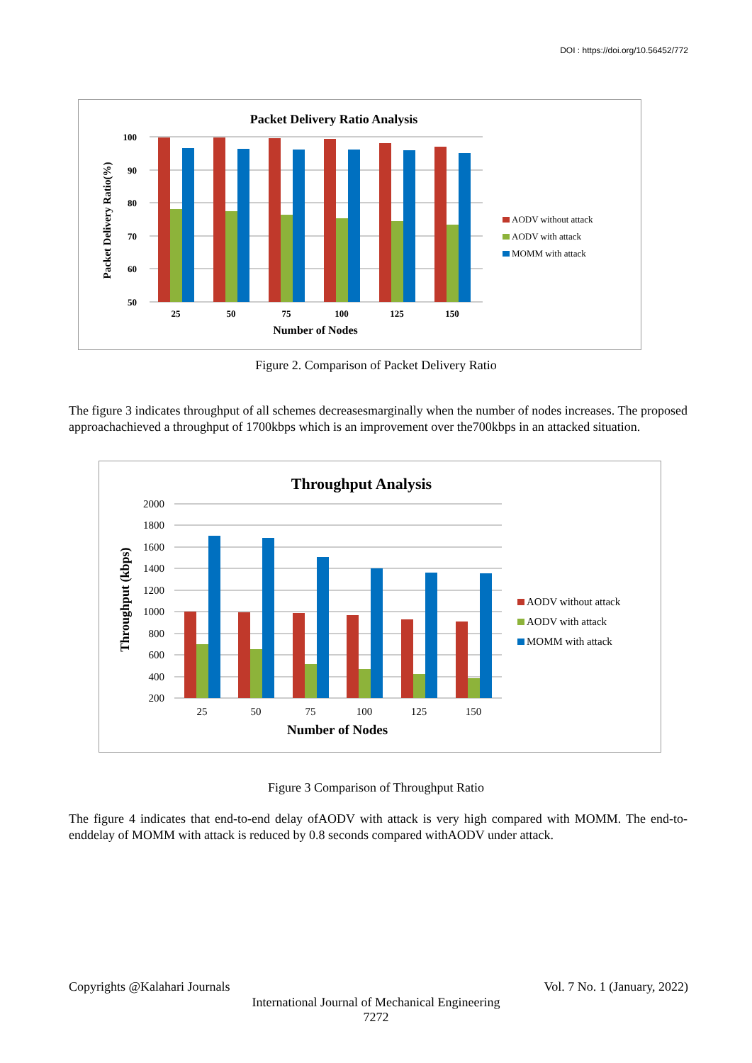DOI : https://doi.org/10.56452/772
Packet Delivery Ratio Analysis
Packet Delivery Ratio(%)
100
90
80
70
60
50
25
50
75
100
125
150
Number of Nodes
AODV without attack
AODV with attack
MOMM with attack
Figure 2. Comparison of Packet Delivery Ratio
The figure 3 indicates throughput of all schemes decreasesmarginally when the number of nodes increases. The proposed approachachieved a throughput of 1700kbps which is an improvement over the700kbps in an attacked situation.
Throughput Analysis
Throughput (kbps)
2000
1800
1600
1400
1200
1000
800
600
400
200
25
50
75
100
125
150
Number of Nodes
AODV without attack
AODV with attack
MOMM with attack
Figure 3 Comparison of Throughput Ratio
The figure 4 indicates that end-to-end delay ofAODV with attack is very high compared with MOMM. The end-to-enddelay of MOMM with attack is reduced by 0.8 seconds compared withAODV under attack.
Copyrights @Kalahari Journals Vol. 7 No. 1 (January, 2022)
International Journal of Mechanical Engineering
7272